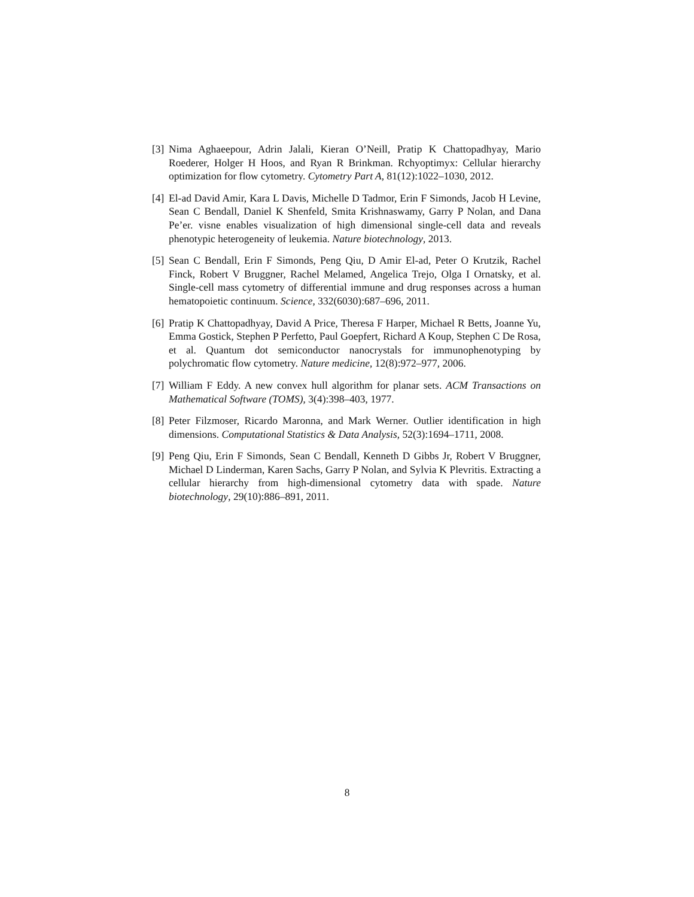[3] Nima Aghaeepour, Adrin Jalali, Kieran O’Neill, Pratip K Chattopadhyay, Mario Roederer, Holger H Hoos, and Ryan R Brinkman. Rchyoptimyx: Cellular hierarchy optimization for flow cytometry. Cytometry Part A, 81(12):1022–1030, 2012.
[4] El-ad David Amir, Kara L Davis, Michelle D Tadmor, Erin F Simonds, Jacob H Levine, Sean C Bendall, Daniel K Shenfeld, Smita Krishnaswamy, Garry P Nolan, and Dana Pe’er. visne enables visualization of high dimensional single-cell data and reveals phenotypic heterogeneity of leukemia. Nature biotechnology, 2013.
[5] Sean C Bendall, Erin F Simonds, Peng Qiu, D Amir El-ad, Peter O Krutzik, Rachel Finck, Robert V Bruggner, Rachel Melamed, Angelica Trejo, Olga I Ornatsky, et al. Single-cell mass cytometry of differential immune and drug responses across a human hematopoietic continuum. Science, 332(6030):687–696, 2011.
[6] Pratip K Chattopadhyay, David A Price, Theresa F Harper, Michael R Betts, Joanne Yu, Emma Gostick, Stephen P Perfetto, Paul Goepfert, Richard A Koup, Stephen C De Rosa, et al. Quantum dot semiconductor nanocrystals for immunophenotyping by polychromatic flow cytometry. Nature medicine, 12(8):972–977, 2006.
[7] William F Eddy. A new convex hull algorithm for planar sets. ACM Transactions on Mathematical Software (TOMS), 3(4):398–403, 1977.
[8] Peter Filzmoser, Ricardo Maronna, and Mark Werner. Outlier identification in high dimensions. Computational Statistics & Data Analysis, 52(3):1694–1711, 2008.
[9] Peng Qiu, Erin F Simonds, Sean C Bendall, Kenneth D Gibbs Jr, Robert V Bruggner, Michael D Linderman, Karen Sachs, Garry P Nolan, and Sylvia K Plevritis. Extracting a cellular hierarchy from high-dimensional cytometry data with spade. Nature biotechnology, 29(10):886–891, 2011.
8